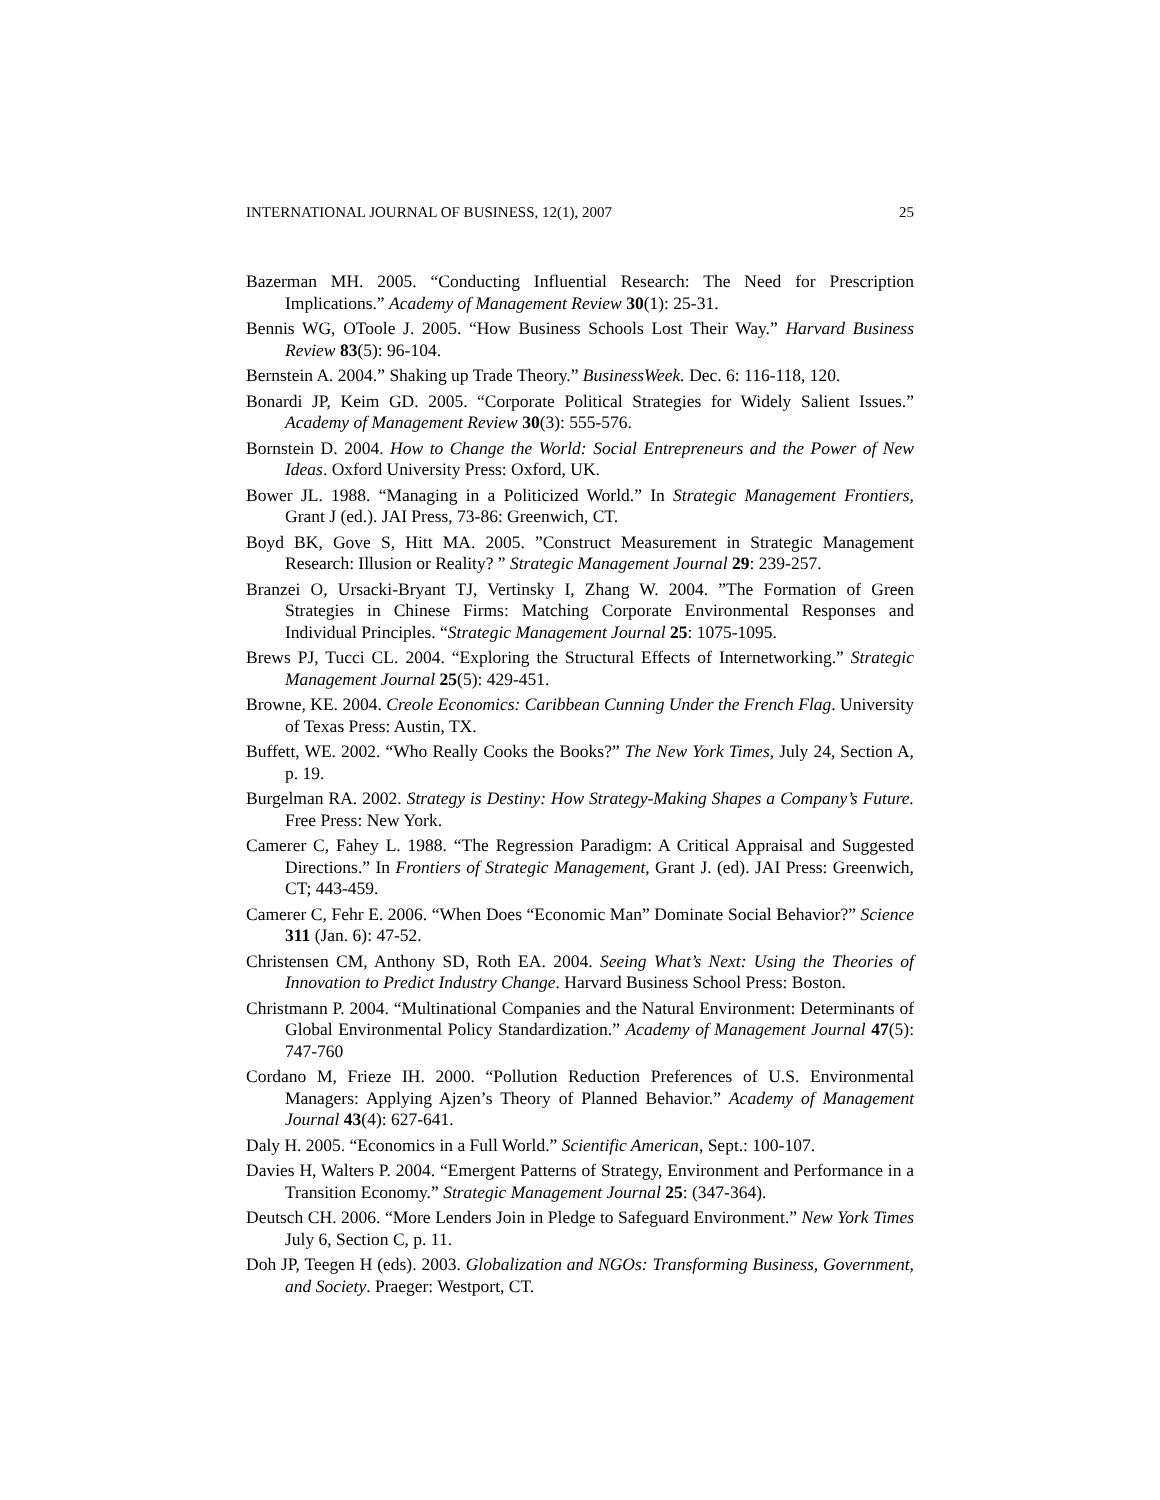INTERNATIONAL JOURNAL OF BUSINESS, 12(1), 2007 25
Bazerman MH. 2005. “Conducting Influential Research: The Need for Prescription Implications.” Academy of Management Review 30(1): 25-31.
Bennis WG, OToole J. 2005. “How Business Schools Lost Their Way.” Harvard Business Review 83(5): 96-104.
Bernstein A. 2004.” Shaking up Trade Theory.” BusinessWeek. Dec. 6: 116-118, 120.
Bonardi JP, Keim GD. 2005. “Corporate Political Strategies for Widely Salient Issues.” Academy of Management Review 30(3): 555-576.
Bornstein D. 2004. How to Change the World: Social Entrepreneurs and the Power of New Ideas. Oxford University Press: Oxford, UK.
Bower JL. 1988. “Managing in a Politicized World.” In Strategic Management Frontiers, Grant J (ed.). JAI Press, 73-86: Greenwich, CT.
Boyd BK, Gove S, Hitt MA. 2005. ”Construct Measurement in Strategic Management Research: Illusion or Reality? ” Strategic Management Journal 29: 239-257.
Branzei O, Ursacki-Bryant TJ, Vertinsky I, Zhang W. 2004. ”The Formation of Green Strategies in Chinese Firms: Matching Corporate Environmental Responses and Individual Principles. “Strategic Management Journal 25: 1075-1095.
Brews PJ, Tucci CL. 2004. “Exploring the Structural Effects of Internetworking.” Strategic Management Journal 25(5): 429-451.
Browne, KE. 2004. Creole Economics: Caribbean Cunning Under the French Flag. University of Texas Press: Austin, TX.
Buffett, WE. 2002. “Who Really Cooks the Books?” The New York Times, July 24, Section A, p. 19.
Burgelman RA. 2002. Strategy is Destiny: How Strategy-Making Shapes a Company’s Future. Free Press: New York.
Camerer C, Fahey L. 1988. “The Regression Paradigm: A Critical Appraisal and Suggested Directions.” In Frontiers of Strategic Management, Grant J. (ed). JAI Press: Greenwich, CT; 443-459.
Camerer C, Fehr E. 2006. “When Does “Economic Man” Dominate Social Behavior?” Science 311 (Jan. 6): 47-52.
Christensen CM, Anthony SD, Roth EA. 2004. Seeing What’s Next: Using the Theories of Innovation to Predict Industry Change. Harvard Business School Press: Boston.
Christmann P. 2004. “Multinational Companies and the Natural Environment: Determinants of Global Environmental Policy Standardization.” Academy of Management Journal 47(5): 747-760
Cordano M, Frieze IH. 2000. “Pollution Reduction Preferences of U.S. Environmental Managers: Applying Ajzen’s Theory of Planned Behavior.” Academy of Management Journal 43(4): 627-641.
Daly H. 2005. “Economics in a Full World.” Scientific American, Sept.: 100-107.
Davies H, Walters P. 2004. “Emergent Patterns of Strategy, Environment and Performance in a Transition Economy.” Strategic Management Journal 25: (347-364).
Deutsch CH. 2006. “More Lenders Join in Pledge to Safeguard Environment.” New York Times July 6, Section C, p. 11.
Doh JP, Teegen H (eds). 2003. Globalization and NGOs: Transforming Business, Government, and Society. Praeger: Westport, CT.